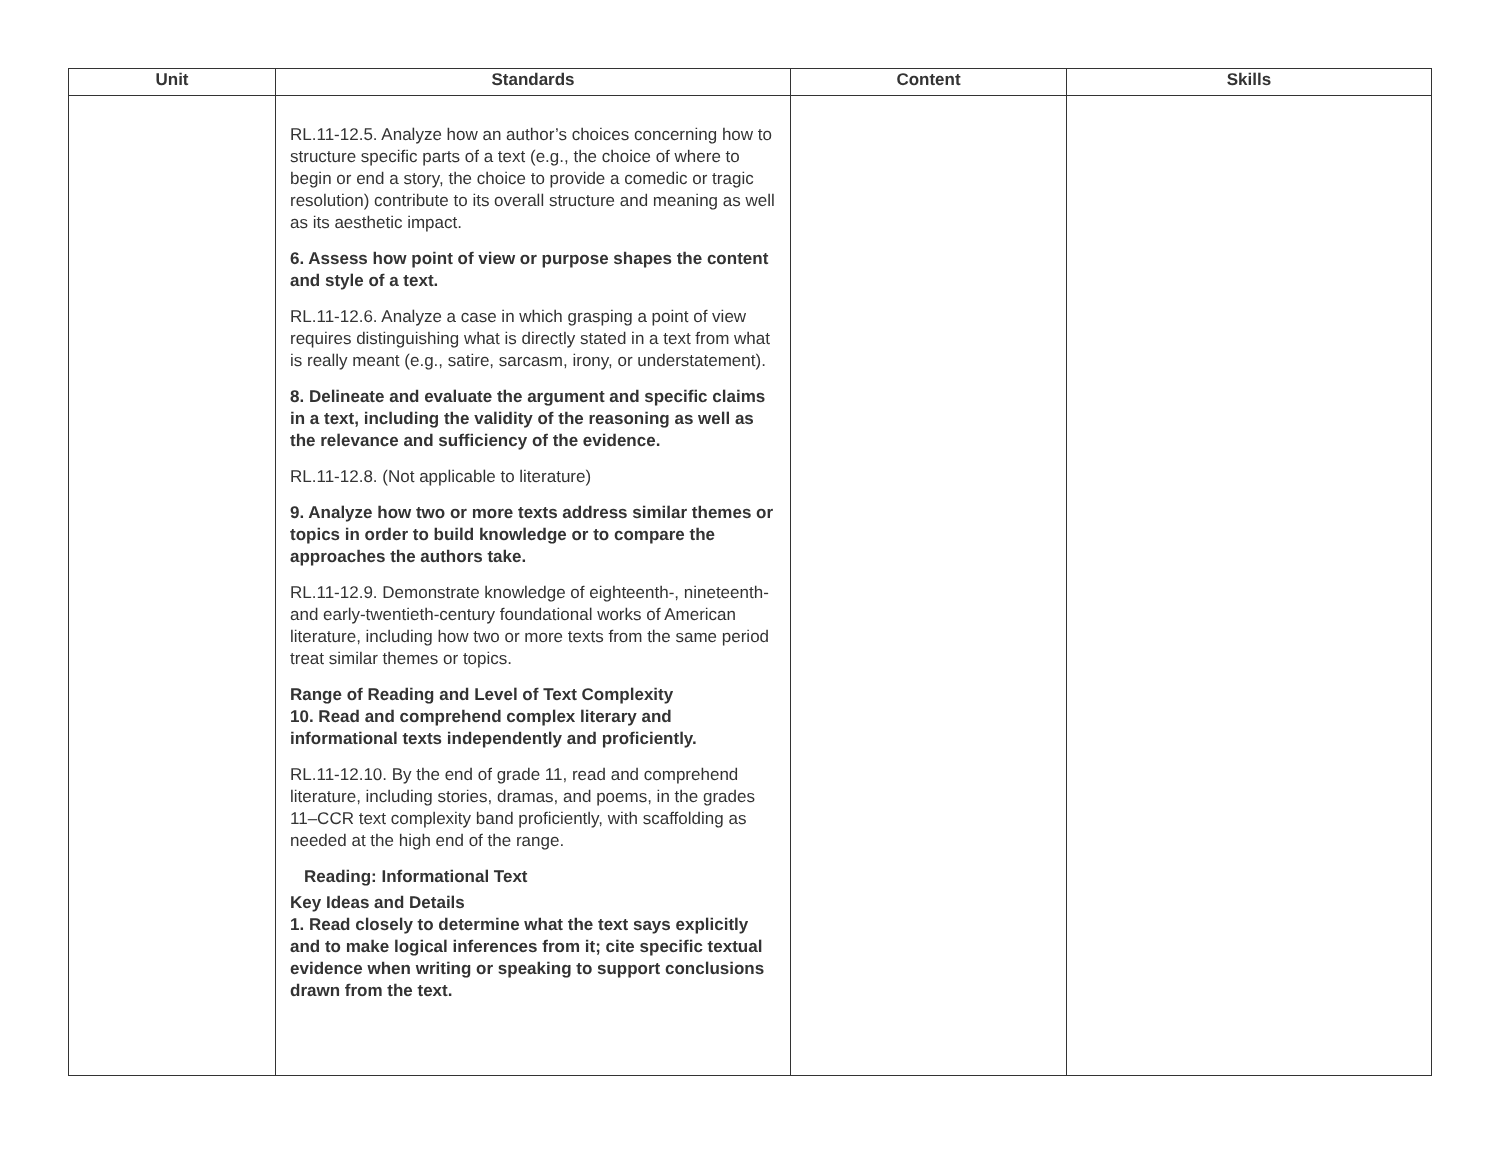| Unit | Standards | Content | Skills |
| --- | --- | --- | --- |
| | RL.11-12.5. Analyze how an author’s choices concerning how to structure specific parts of a text (e.g., the choice of where to begin or end a story, the choice to provide a comedic or tragic resolution) contribute to its overall structure and meaning as well as its aesthetic impact. 6. Assess how point of view or purpose shapes the content and style of a text. RL.11-12.6. Analyze a case in which grasping a point of view requires distinguishing what is directly stated in a text from what is really meant (e.g., satire, sarcasm, irony, or understatement). 8. Delineate and evaluate the argument and specific claims in a text, including the validity of the reasoning as well as the relevance and sufficiency of the evidence. RL.11-12.8. (Not applicable to literature) 9. Analyze how two or more texts address similar themes or topics in order to build knowledge or to compare the approaches the authors take. RL.11-12.9. Demonstrate knowledge of eighteenth-, nineteenth- and early-twentieth-century foundational works of American literature, including how two or more texts from the same period treat similar themes or topics. Range of Reading and Level of Text Complexity 10. Read and comprehend complex literary and informational texts independently and proficiently. RL.11-12.10. By the end of grade 11, read and comprehend literature, including stories, dramas, and poems, in the grades 11–CCR text complexity band proficiently, with scaffolding as needed at the high end of the range. Reading: Informational Text Key Ideas and Details 1. Read closely to determine what the text says explicitly and to make logical inferences from it; cite specific textual evidence when writing or speaking to support conclusions drawn from the text. | | |